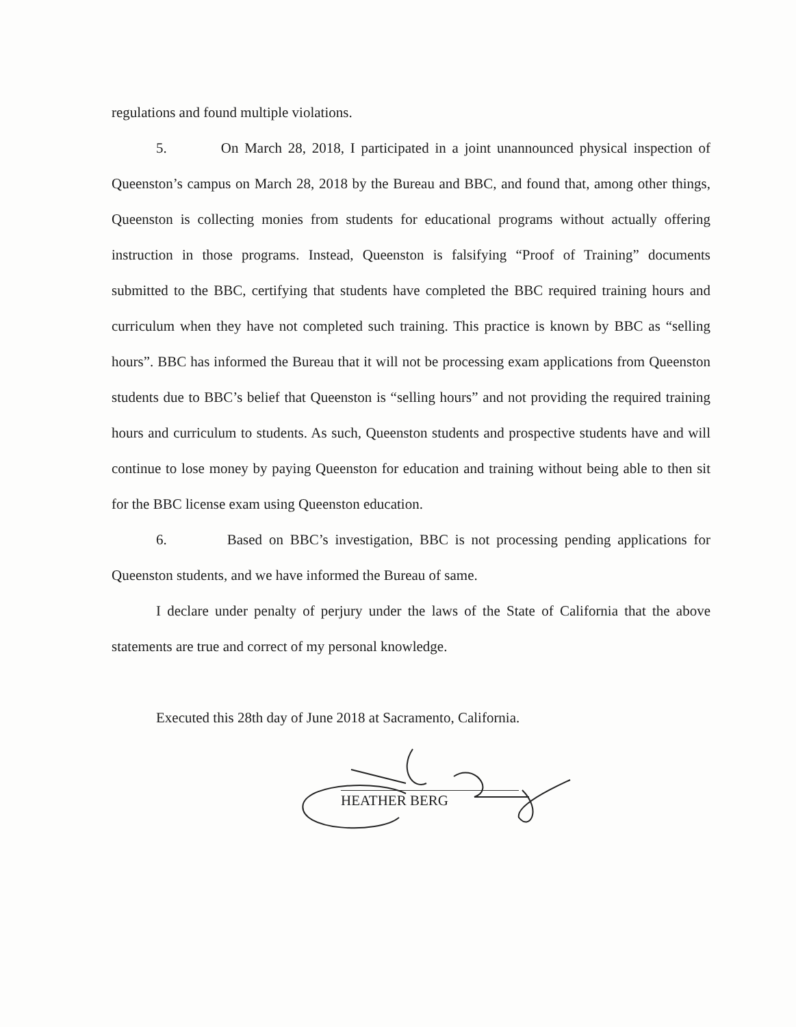regulations and found multiple violations.
5. On March 28, 2018, I participated in a joint unannounced physical inspection of Queenston’s campus on March 28, 2018 by the Bureau and BBC, and found that, among other things, Queenston is collecting monies from students for educational programs without actually offering instruction in those programs. Instead, Queenston is falsifying “Proof of Training” documents submitted to the BBC, certifying that students have completed the BBC required training hours and curriculum when they have not completed such training. This practice is known by BBC as “selling hours”. BBC has informed the Bureau that it will not be processing exam applications from Queenston students due to BBC’s belief that Queenston is “selling hours” and not providing the required training hours and curriculum to students. As such, Queenston students and prospective students have and will continue to lose money by paying Queenston for education and training without being able to then sit for the BBC license exam using Queenston education.
6. Based on BBC’s investigation, BBC is not processing pending applications for Queenston students, and we have informed the Bureau of same.
I declare under penalty of perjury under the laws of the State of California that the above statements are true and correct of my personal knowledge.
Executed this 28th day of June 2018 at Sacramento, California.
HEATHER BERG